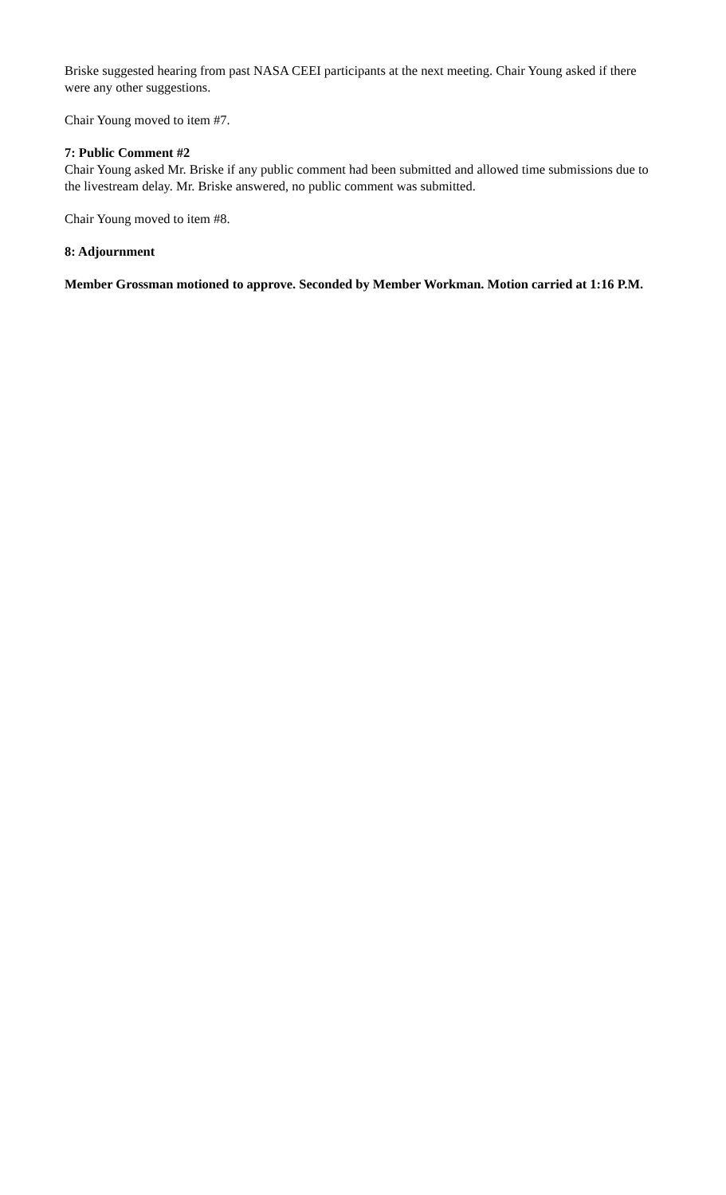Briske suggested hearing from past NASA CEEI participants at the next meeting. Chair Young asked if there were any other suggestions.
Chair Young moved to item #7.
7: Public Comment #2
Chair Young asked Mr. Briske if any public comment had been submitted and allowed time submissions due to the livestream delay. Mr. Briske answered, no public comment was submitted.
Chair Young moved to item #8.
8: Adjournment
Member Grossman motioned to approve. Seconded by Member Workman. Motion carried at 1:16 P.M.